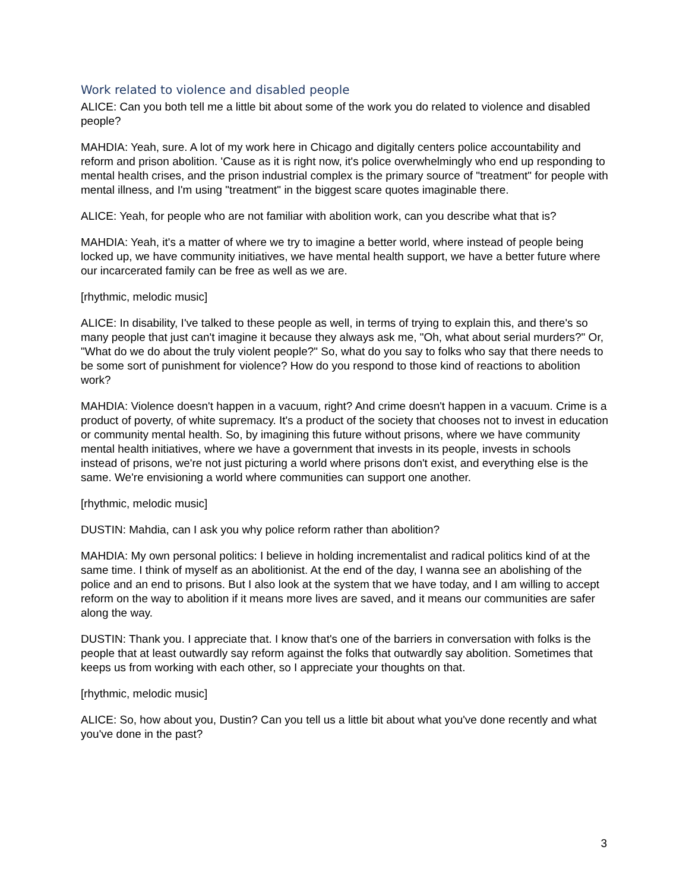Work related to violence and disabled people
ALICE: Can you both tell me a little bit about some of the work you do related to violence and disabled people?
MAHDIA: Yeah, sure. A lot of my work here in Chicago and digitally centers police accountability and reform and prison abolition. 'Cause as it is right now, it's police overwhelmingly who end up responding to mental health crises, and the prison industrial complex is the primary source of "treatment" for people with mental illness, and I'm using "treatment" in the biggest scare quotes imaginable there.
ALICE: Yeah, for people who are not familiar with abolition work, can you describe what that is?
MAHDIA: Yeah, it's a matter of where we try to imagine a better world, where instead of people being locked up, we have community initiatives, we have mental health support, we have a better future where our incarcerated family can be free as well as we are.
[rhythmic, melodic music]
ALICE: In disability, I've talked to these people as well, in terms of trying to explain this, and there's so many people that just can't imagine it because they always ask me, "Oh, what about serial murders?" Or, "What do we do about the truly violent people?" So, what do you say to folks who say that there needs to be some sort of punishment for violence? How do you respond to those kind of reactions to abolition work?
MAHDIA: Violence doesn't happen in a vacuum, right? And crime doesn't happen in a vacuum. Crime is a product of poverty, of white supremacy. It's a product of the society that chooses not to invest in education or community mental health. So, by imagining this future without prisons, where we have community mental health initiatives, where we have a government that invests in its people, invests in schools instead of prisons, we're not just picturing a world where prisons don't exist, and everything else is the same. We're envisioning a world where communities can support one another.
[rhythmic, melodic music]
DUSTIN: Mahdia, can I ask you why police reform rather than abolition?
MAHDIA: My own personal politics: I believe in holding incrementalist and radical politics kind of at the same time. I think of myself as an abolitionist. At the end of the day, I wanna see an abolishing of the police and an end to prisons. But I also look at the system that we have today, and I am willing to accept reform on the way to abolition if it means more lives are saved, and it means our communities are safer along the way.
DUSTIN: Thank you. I appreciate that. I know that's one of the barriers in conversation with folks is the people that at least outwardly say reform against the folks that outwardly say abolition. Sometimes that keeps us from working with each other, so I appreciate your thoughts on that.
[rhythmic, melodic music]
ALICE: So, how about you, Dustin? Can you tell us a little bit about what you've done recently and what you've done in the past?
3